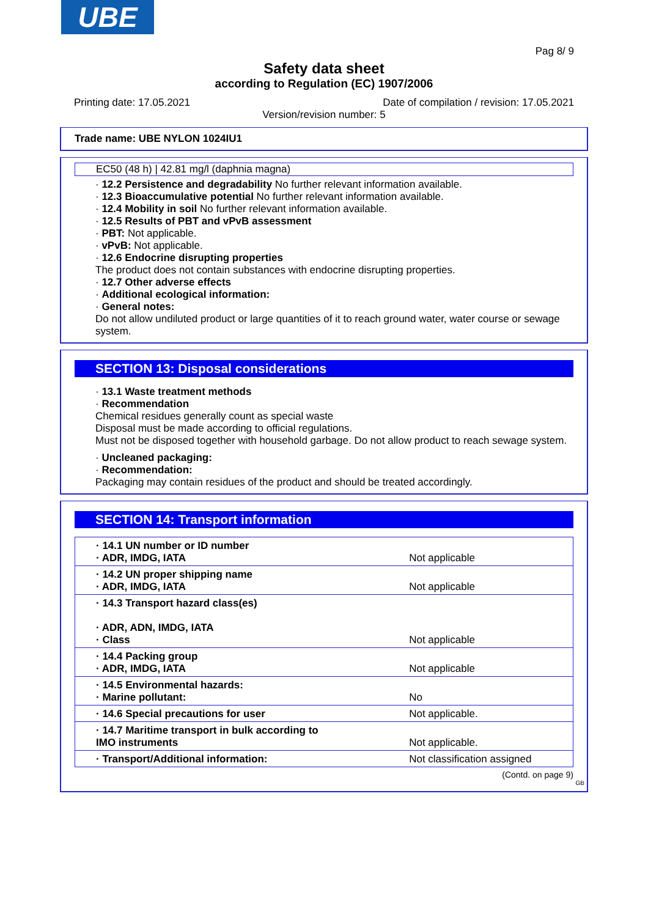UBE
Pag 8/ 9
Safety data sheet
according to Regulation (EC) 1907/2006
Printing date: 17.05.2021 Date of compilation / revision: 17.05.2021
Version/revision number: 5
Trade name: UBE NYLON 1024IU1
EC50 (48 h) | 42.81 mg/l (daphnia magna)
· 12.2 Persistence and degradability No further relevant information available.
· 12.3 Bioaccumulative potential No further relevant information available.
· 12.4 Mobility in soil No further relevant information available.
· 12.5 Results of PBT and vPvB assessment
· PBT: Not applicable.
· vPvB: Not applicable.
· 12.6 Endocrine disrupting properties
The product does not contain substances with endocrine disrupting properties.
· 12.7 Other adverse effects
· Additional ecological information:
· General notes:
Do not allow undiluted product or large quantities of it to reach ground water, water course or sewage system.
SECTION 13: Disposal considerations
· 13.1 Waste treatment methods
· Recommendation
Chemical residues generally count as special waste
Disposal must be made according to official regulations.
Must not be disposed together with household garbage. Do not allow product to reach sewage system.
· Uncleaned packaging:
· Recommendation:
Packaging may contain residues of the product and should be treated accordingly.
SECTION 14: Transport information
| · 14.1 UN number or ID number · ADR, IMDG, IATA | Not applicable |
| · 14.2 UN proper shipping name · ADR, IMDG, IATA | Not applicable |
| · 14.3 Transport hazard class(es) · ADR, ADN, IMDG, IATA · Class | Not applicable |
| · 14.4 Packing group · ADR, IMDG, IATA | Not applicable |
| · 14.5 Environmental hazards: · Marine pollutant: | No |
| · 14.6 Special precautions for user | Not applicable. |
| · 14.7 Maritime transport in bulk according to IMO instruments | Not applicable. |
| · Transport/Additional information: | Not classification assigned |
(Contd. on page 9)
GB